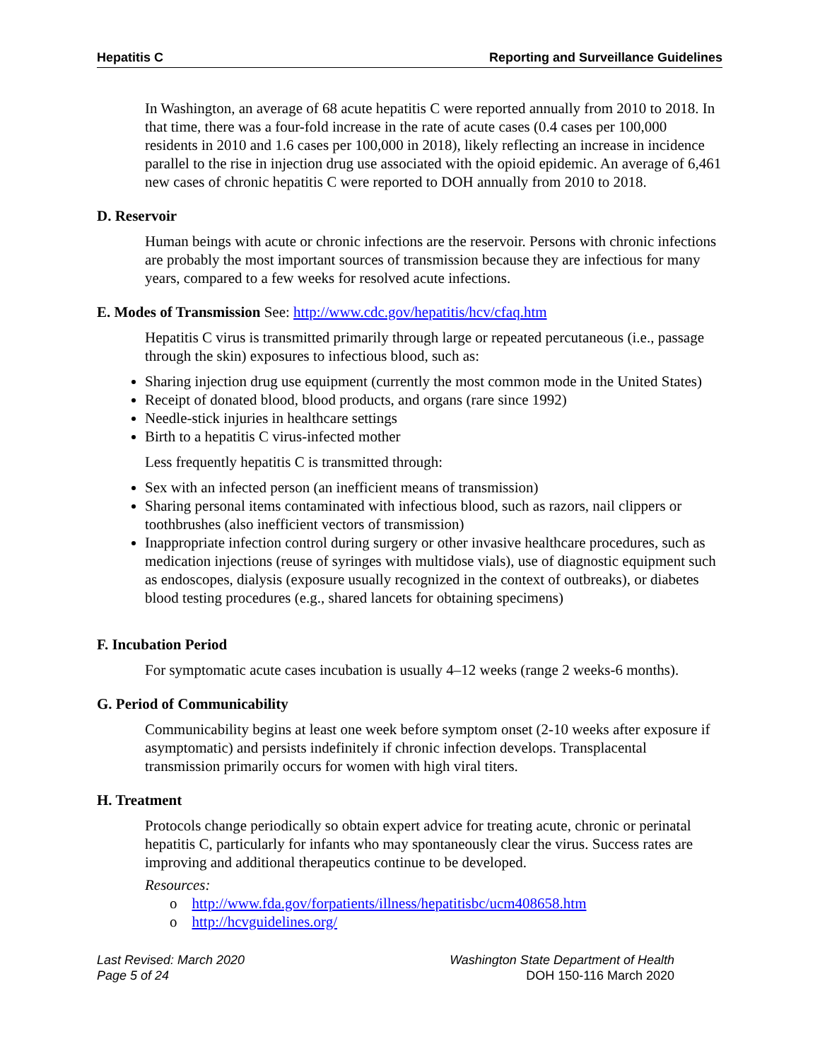Hepatitis C Reporting and Surveillance Guidelines
In Washington, an average of 68 acute hepatitis C were reported annually from 2010 to 2018. In that time, there was a four-fold increase in the rate of acute cases (0.4 cases per 100,000 residents in 2010 and 1.6 cases per 100,000 in 2018), likely reflecting an increase in incidence parallel to the rise in injection drug use associated with the opioid epidemic. An average of 6,461 new cases of chronic hepatitis C were reported to DOH annually from 2010 to 2018.
D. Reservoir
Human beings with acute or chronic infections are the reservoir. Persons with chronic infections are probably the most important sources of transmission because they are infectious for many years, compared to a few weeks for resolved acute infections.
E. Modes of Transmission See: http://www.cdc.gov/hepatitis/hcv/cfaq.htm
Hepatitis C virus is transmitted primarily through large or repeated percutaneous (i.e., passage through the skin) exposures to infectious blood, such as:
Sharing injection drug use equipment (currently the most common mode in the United States)
Receipt of donated blood, blood products, and organs (rare since 1992)
Needle-stick injuries in healthcare settings
Birth to a hepatitis C virus-infected mother
Less frequently hepatitis C is transmitted through:
Sex with an infected person (an inefficient means of transmission)
Sharing personal items contaminated with infectious blood, such as razors, nail clippers or toothbrushes (also inefficient vectors of transmission)
Inappropriate infection control during surgery or other invasive healthcare procedures, such as medication injections (reuse of syringes with multidose vials), use of diagnostic equipment such as endoscopes, dialysis (exposure usually recognized in the context of outbreaks), or diabetes blood testing procedures (e.g., shared lancets for obtaining specimens)
F. Incubation Period
For symptomatic acute cases incubation is usually 4–12 weeks (range 2 weeks-6 months).
G. Period of Communicability
Communicability begins at least one week before symptom onset (2-10 weeks after exposure if asymptomatic) and persists indefinitely if chronic infection develops. Transplacental transmission primarily occurs for women with high viral titers.
H. Treatment
Protocols change periodically so obtain expert advice for treating acute, chronic or perinatal hepatitis C, particularly for infants who may spontaneously clear the virus. Success rates are improving and additional therapeutics continue to be developed.
Resources:
o http://www.fda.gov/forpatients/illness/hepatitisbc/ucm408658.htm
o http://hcvguidelines.org/
Last Revised: March 2020
Page 5 of 24
Washington State Department of Health
DOH 150-116 March 2020